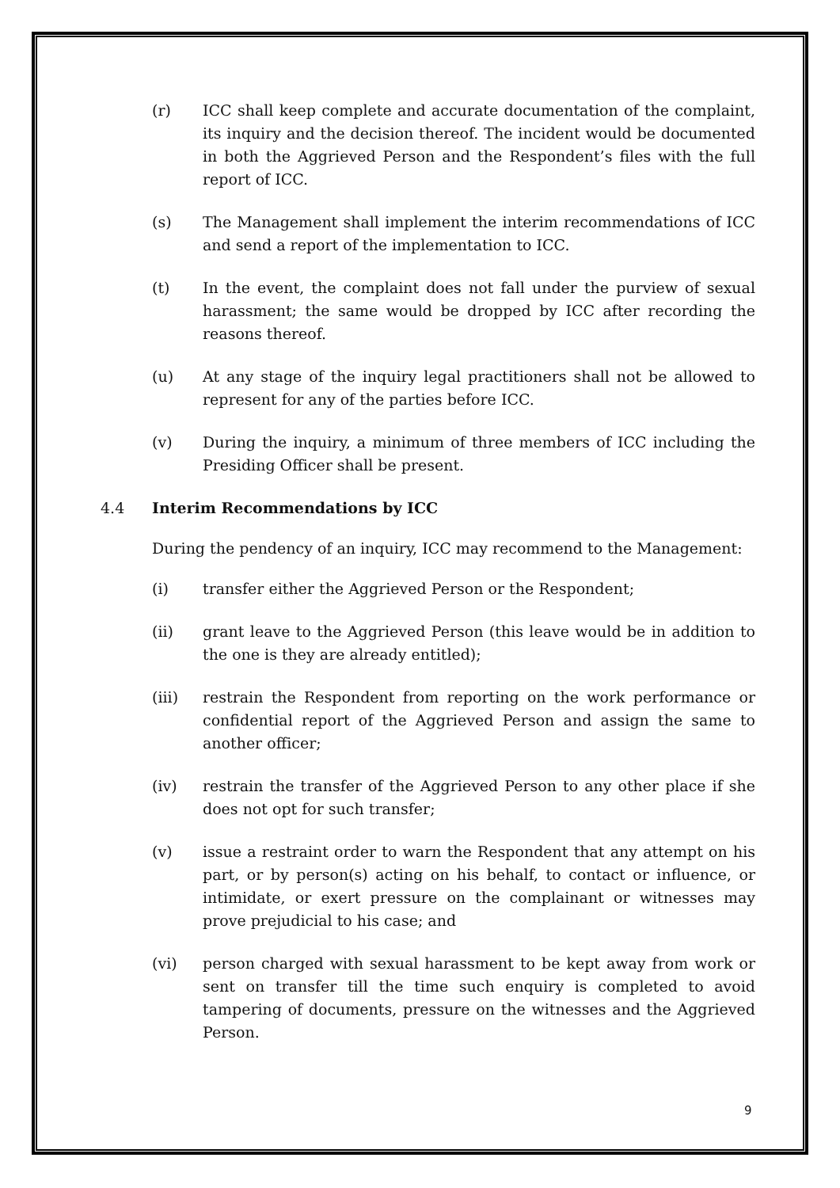(r) ICC shall keep complete and accurate documentation of the complaint, its inquiry and the decision thereof. The incident would be documented in both the Aggrieved Person and the Respondent’s files with the full report of ICC.
(s) The Management shall implement the interim recommendations of ICC and send a report of the implementation to ICC.
(t) In the event, the complaint does not fall under the purview of sexual harassment; the same would be dropped by ICC after recording the reasons thereof.
(u) At any stage of the inquiry legal practitioners shall not be allowed to represent for any of the parties before ICC.
(v) During the inquiry, a minimum of three members of ICC including the Presiding Officer shall be present.
4.4 Interim Recommendations by ICC
During the pendency of an inquiry, ICC may recommend to the Management:
(i) transfer either the Aggrieved Person or the Respondent;
(ii) grant leave to the Aggrieved Person (this leave would be in addition to the one is they are already entitled);
(iii) restrain the Respondent from reporting on the work performance or confidential report of the Aggrieved Person and assign the same to another officer;
(iv) restrain the transfer of the Aggrieved Person to any other place if she does not opt for such transfer;
(v) issue a restraint order to warn the Respondent that any attempt on his part, or by person(s) acting on his behalf, to contact or influence, or intimidate, or exert pressure on the complainant or witnesses may prove prejudicial to his case; and
(vi) person charged with sexual harassment to be kept away from work or sent on transfer till the time such enquiry is completed to avoid tampering of documents, pressure on the witnesses and the Aggrieved Person.
9